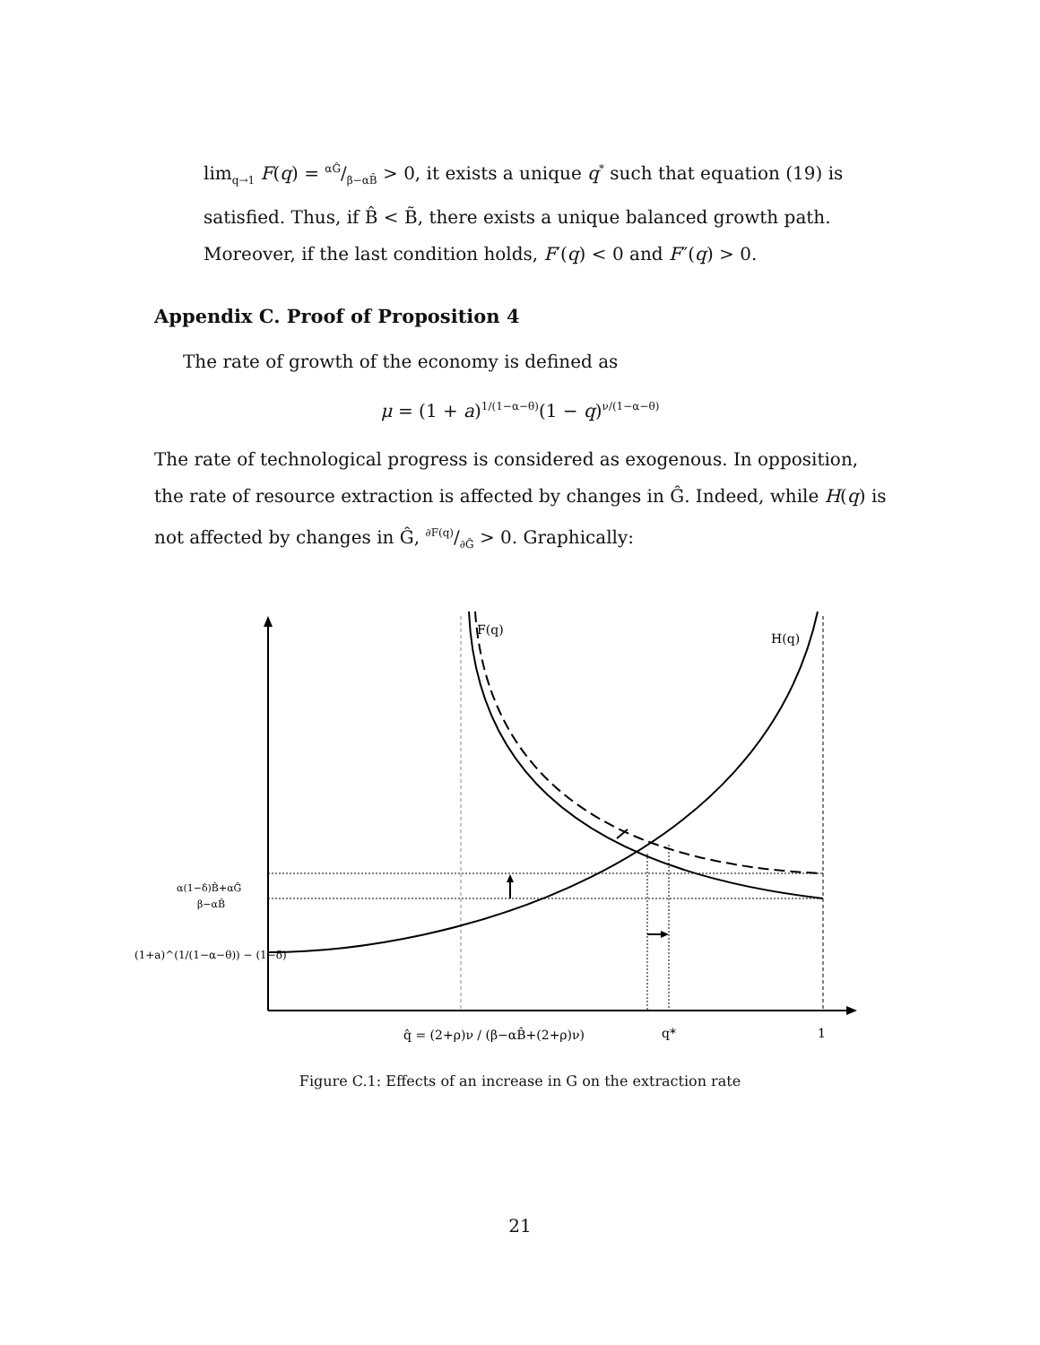lim<sub>q→1</sub> F(q) = αĜ/β−αB̂ > 0, it exists a unique q<sup>*</sup> such that equation (19) is satisfied. Thus, if B̂ < B̃, there exists a unique balanced growth path. Moreover, if the last condition holds, F′(q) < 0 and F″(q) > 0.
Appendix C. Proof of Proposition 4
The rate of growth of the economy is defined as
μ = (1 + a)<sup>1/(1−α−θ)</sup>(1 − q)<sup>ν/(1−α−θ)</sup>
The rate of technological progress is considered as exogenous. In opposition, the rate of resource extraction is affected by changes in Ĝ. Indeed, while H(q) is not affected by changes in Ĝ, ∂F(q)/∂Ĝ > 0. Graphically:
F(q)
H(q)
α(1−δ)B̂+αĜ
β−αB̂
(1+a)^(1/(1−α−θ)) − (1−δ)
q̂ = (2+ρ)ν / (β−αB̂+(2+ρ)ν)
q*
1
Figure C.1: Effects of an increase in G on the extraction rate
21